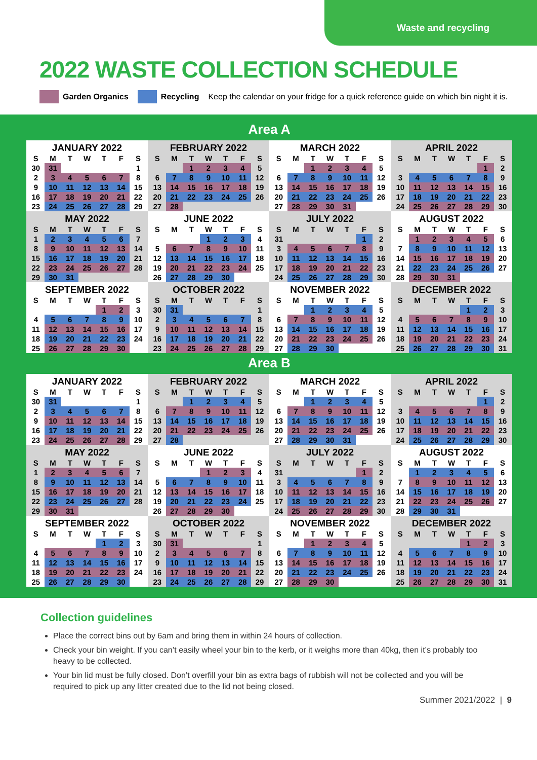Waste and recycling
2022 WASTE COLLECTION SCHEDULE
Garden Organics Recycling Keep the calendar on your fridge for a quick reference guide on which bin night it is.
Area A
JANUARY 2022
| S | M | T | W | T | F | S |
| --- | --- | --- | --- | --- | --- | --- |
| 30 | 31 | | | | | 1 |
| 2 | 3 | 4 | 5 | 6 | 7 | 8 |
| 9 | 10 | 11 | 12 | 13 | 14 | 15 |
| 16 | 17 | 18 | 19 | 20 | 21 | 22 |
| 23 | 24 | 25 | 26 | 27 | 28 | 29 |
FEBRUARY 2022
| S | M | T | W | T | F | S |
| --- | --- | --- | --- | --- | --- | --- |
| | | 1 | 2 | 3 | 4 | 5 |
| 6 | 7 | 8 | 9 | 10 | 11 | 12 |
| 13 | 14 | 15 | 16 | 17 | 18 | 19 |
| 20 | 21 | 22 | 23 | 24 | 25 | 26 |
| 27 | 28 | | | | | |
MARCH 2022
| S | M | T | W | T | F | S |
| --- | --- | --- | --- | --- | --- | --- |
| | | 1 | 2 | 3 | 4 | 5 |
| 6 | 7 | 8 | 9 | 10 | 11 | 12 |
| 13 | 14 | 15 | 16 | 17 | 18 | 19 |
| 20 | 21 | 22 | 23 | 24 | 25 | 26 |
| 27 | 28 | 29 | 30 | 31 | | |
APRIL 2022
| S | M | T | W | T | F | S |
| --- | --- | --- | --- | --- | --- | --- |
| | | | | | 1 | 2 |
| 3 | 4 | 5 | 6 | 7 | 8 | 9 |
| 10 | 11 | 12 | 13 | 14 | 15 | 16 |
| 17 | 18 | 19 | 20 | 21 | 22 | 23 |
| 24 | 25 | 26 | 27 | 28 | 29 | 30 |
MAY 2022
| S | M | T | W | T | F | S |
| --- | --- | --- | --- | --- | --- | --- |
| 1 | 2 | 3 | 4 | 5 | 6 | 7 |
| 8 | 9 | 10 | 11 | 12 | 13 | 14 |
| 15 | 16 | 17 | 18 | 19 | 20 | 21 |
| 22 | 23 | 24 | 25 | 26 | 27 | 28 |
| 29 | 30 | 31 | | | | |
JUNE 2022
| S | M | T | W | T | F | S |
| --- | --- | --- | --- | --- | --- | --- |
| | | | 1 | 2 | 3 | 4 |
| 5 | 6 | 7 | 8 | 9 | 10 | 11 |
| 12 | 13 | 14 | 15 | 16 | 17 | 18 |
| 19 | 20 | 21 | 22 | 23 | 24 | 25 |
| 26 | 27 | 28 | 29 | 30 | | |
JULY 2022
| S | M | T | W | T | F | S |
| --- | --- | --- | --- | --- | --- | --- |
| 31 | | | | | 1 | 2 |
| 3 | 4 | 5 | 6 | 7 | 8 | 9 |
| 10 | 11 | 12 | 13 | 14 | 15 | 16 |
| 17 | 18 | 19 | 20 | 21 | 22 | 23 |
| 24 | 25 | 26 | 27 | 28 | 29 | 30 |
AUGUST 2022
| S | M | T | W | T | F | S |
| --- | --- | --- | --- | --- | --- | --- |
| | 1 | 2 | 3 | 4 | 5 | 6 |
| 7 | 8 | 9 | 10 | 11 | 12 | 13 |
| 14 | 15 | 16 | 17 | 18 | 19 | 20 |
| 21 | 22 | 23 | 24 | 25 | 26 | 27 |
| 28 | 29 | 30 | 31 | | | |
SEPTEMBER 2022
| S | M | T | W | T | F | S |
| --- | --- | --- | --- | --- | --- | --- |
| | | | | 1 | 2 | 3 |
| 4 | 5 | 6 | 7 | 8 | 9 | 10 |
| 11 | 12 | 13 | 14 | 15 | 16 | 17 |
| 18 | 19 | 20 | 21 | 22 | 23 | 24 |
| 25 | 26 | 27 | 28 | 29 | 30 | |
OCTOBER 2022
| S | M | T | W | T | F | S |
| --- | --- | --- | --- | --- | --- | --- |
| 30 | 31 | | | | | 1 |
| 2 | 3 | 4 | 5 | 6 | 7 | 8 |
| 9 | 10 | 11 | 12 | 13 | 14 | 15 |
| 16 | 17 | 18 | 19 | 20 | 21 | 22 |
| 23 | 24 | 25 | 26 | 27 | 28 | 29 |
NOVEMBER 2022
| S | M | T | W | T | F | S |
| --- | --- | --- | --- | --- | --- | --- |
| | | 1 | 2 | 3 | 4 | 5 |
| 6 | 7 | 8 | 9 | 10 | 11 | 12 |
| 13 | 14 | 15 | 16 | 17 | 18 | 19 |
| 20 | 21 | 22 | 23 | 24 | 25 | 26 |
| 27 | 28 | 29 | 30 | | | |
DECEMBER 2022
| S | M | T | W | T | F | S |
| --- | --- | --- | --- | --- | --- | --- |
| | | | | 1 | 2 | 3 |
| 4 | 5 | 6 | 7 | 8 | 9 | 10 |
| 11 | 12 | 13 | 14 | 15 | 16 | 17 |
| 18 | 19 | 20 | 21 | 22 | 23 | 24 |
| 25 | 26 | 27 | 28 | 29 | 30 | 31 |
Area B
JANUARY 2022
| S | M | T | W | T | F | S |
| --- | --- | --- | --- | --- | --- | --- |
| 30 | 31 | | | | | 1 |
| 2 | 3 | 4 | 5 | 6 | 7 | 8 |
| 9 | 10 | 11 | 12 | 13 | 14 | 15 |
| 16 | 17 | 18 | 19 | 20 | 21 | 22 |
| 23 | 24 | 25 | 26 | 27 | 28 | 29 |
FEBRUARY 2022
| S | M | T | W | T | F | S |
| --- | --- | --- | --- | --- | --- | --- |
| | | 1 | 2 | 3 | 4 | 5 |
| 6 | 7 | 8 | 9 | 10 | 11 | 12 |
| 13 | 14 | 15 | 16 | 17 | 18 | 19 |
| 20 | 21 | 22 | 23 | 24 | 25 | 26 |
| 27 | 28 | | | | | |
MARCH 2022
| S | M | T | W | T | F | S |
| --- | --- | --- | --- | --- | --- | --- |
| | | 1 | 2 | 3 | 4 | 5 |
| 6 | 7 | 8 | 9 | 10 | 11 | 12 |
| 13 | 14 | 15 | 16 | 17 | 18 | 19 |
| 20 | 21 | 22 | 23 | 24 | 25 | 26 |
| 27 | 28 | 29 | 30 | 31 | | |
APRIL 2022
| S | M | T | W | T | F | S |
| --- | --- | --- | --- | --- | --- | --- |
| | | | | | 1 | 2 |
| 3 | 4 | 5 | 6 | 7 | 8 | 9 |
| 10 | 11 | 12 | 13 | 14 | 15 | 16 |
| 17 | 18 | 19 | 20 | 21 | 22 | 23 |
| 24 | 25 | 26 | 27 | 28 | 29 | 30 |
MAY 2022
| S | M | T | W | T | F | S |
| --- | --- | --- | --- | --- | --- | --- |
| 1 | 2 | 3 | 4 | 5 | 6 | 7 |
| 8 | 9 | 10 | 11 | 12 | 13 | 14 |
| 15 | 16 | 17 | 18 | 19 | 20 | 21 |
| 22 | 23 | 24 | 25 | 26 | 27 | 28 |
| 29 | 30 | 31 | | | | |
JUNE 2022
| S | M | T | W | T | F | S |
| --- | --- | --- | --- | --- | --- | --- |
| | | | 1 | 2 | 3 | 4 |
| 5 | 6 | 7 | 8 | 9 | 10 | 11 |
| 12 | 13 | 14 | 15 | 16 | 17 | 18 |
| 19 | 20 | 21 | 22 | 23 | 24 | 25 |
| 26 | 27 | 28 | 29 | 30 | | |
JULY 2022
| S | M | T | W | T | F | S |
| --- | --- | --- | --- | --- | --- | --- |
| 31 | | | | | 1 | 2 |
| 3 | 4 | 5 | 6 | 7 | 8 | 9 |
| 10 | 11 | 12 | 13 | 14 | 15 | 16 |
| 17 | 18 | 19 | 20 | 21 | 22 | 23 |
| 24 | 25 | 26 | 27 | 28 | 29 | 30 |
AUGUST 2022
| S | M | T | W | T | F | S |
| --- | --- | --- | --- | --- | --- | --- |
| | 1 | 2 | 3 | 4 | 5 | 6 |
| 7 | 8 | 9 | 10 | 11 | 12 | 13 |
| 14 | 15 | 16 | 17 | 18 | 19 | 20 |
| 21 | 22 | 23 | 24 | 25 | 26 | 27 |
| 28 | 29 | 30 | 31 | | | |
SEPTEMBER 2022
| S | M | T | W | T | F | S |
| --- | --- | --- | --- | --- | --- | --- |
| | | | | 1 | 2 | 3 |
| 4 | 5 | 6 | 7 | 8 | 9 | 10 |
| 11 | 12 | 13 | 14 | 15 | 16 | 17 |
| 18 | 19 | 20 | 21 | 22 | 23 | 24 |
| 25 | 26 | 27 | 28 | 29 | 30 | |
OCTOBER 2022
| S | M | T | W | T | F | S |
| --- | --- | --- | --- | --- | --- | --- |
| 30 | 31 | | | | | 1 |
| 2 | 3 | 4 | 5 | 6 | 7 | 8 |
| 9 | 10 | 11 | 12 | 13 | 14 | 15 |
| 16 | 17 | 18 | 19 | 20 | 21 | 22 |
| 23 | 24 | 25 | 26 | 27 | 28 | 29 |
NOVEMBER 2022
| S | M | T | W | T | F | S |
| --- | --- | --- | --- | --- | --- | --- |
| | | 1 | 2 | 3 | 4 | 5 |
| 6 | 7 | 8 | 9 | 10 | 11 | 12 |
| 13 | 14 | 15 | 16 | 17 | 18 | 19 |
| 20 | 21 | 22 | 23 | 24 | 25 | 26 |
| 27 | 28 | 29 | 30 | | | |
DECEMBER 2022
| S | M | T | W | T | F | S |
| --- | --- | --- | --- | --- | --- | --- |
| | | | | 1 | 2 | 3 |
| 4 | 5 | 6 | 7 | 8 | 9 | 10 |
| 11 | 12 | 13 | 14 | 15 | 16 | 17 |
| 18 | 19 | 20 | 21 | 22 | 23 | 24 |
| 25 | 26 | 27 | 28 | 29 | 30 | 31 |
Collection guidelines
Place the correct bins out by 6am and bring them in within 24 hours of collection.
Check your bin weight. If you can’t easily wheel your bin to the kerb, or it weighs more than 40kg, then it’s probably too heavy to be collected.
Your bin lid must be fully closed. Don’t overfill your bin as extra bags of rubbish will not be collected and you will be required to pick up any litter created due to the lid not being closed.
Summer 2021/2022 | 9